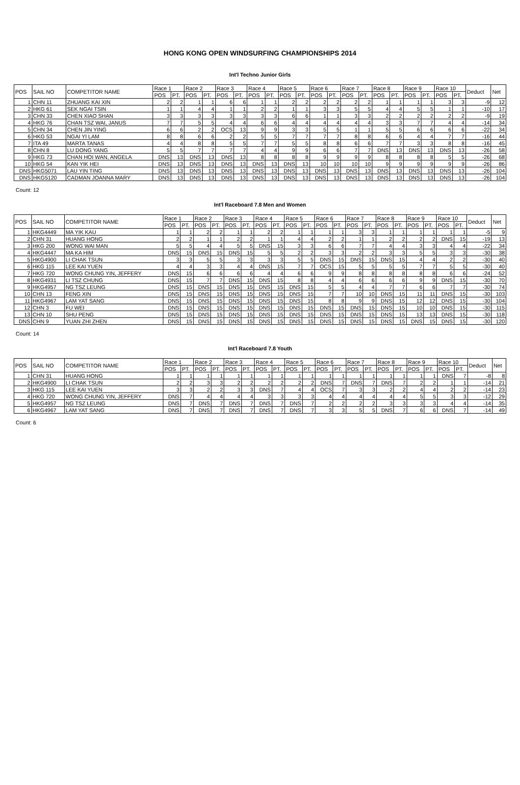HONG KONG OPEN WINDSURFING CHAMPIONSHIPS 2014
Int'l Techno Junior Girls
| POS | SAIL NO | COMPETITOR NAME | Race 1 | | Race 2 | | Race 3 | | Race 4 | | Race 5 | | Race 6 | | Race 7 | | Race 8 | | Race 9 | | Race 10 | | Deduct | Net |
| --- | --- | --- | --- | --- | --- | --- | --- | --- | --- | --- | --- | --- | --- | --- | --- | --- | --- | --- | --- | --- | --- | --- | --- | --- |
| | | | POS | PT. | POS | PT. | POS | PT. | POS | PT. | POS | PT. | POS | PT. | POS | PT. | POS | PT. | POS | PT. | POS | PT. | | |
| 1 | CHN 11 | ZHUANG KAI XIN | 2 | 2 | 1 | 1 | 6 | 6 | 1 | 1 | 2 | 2 | 2 | 2 | 2 | 2 | 1 | 1 | 1 | 1 | 3 | 3 | -9 | 12 |
| 2 | HKG 61 | SEK NGAI TSIN | 1 | 1 | 4 | 4 | 1 | 1 | 2 | 2 | 1 | 1 | 3 | 3 | 5 | 5 | 4 | 4 | 5 | 5 | 1 | 1 | -10 | 17 |
| 3 | CHN 33 | CHEN XIAO SHAN | 3 | 3 | 3 | 3 | 3 | 3 | 3 | 3 | 6 | 6 | 1 | 1 | 3 | 3 | 2 | 2 | 2 | 2 | 2 | 2 | -9 | 19 |
| 4 | HKG 76 | CHAN TSZ WAI, JANUS | 7 | 7 | 5 | 5 | 4 | 4 | 6 | 6 | 4 | 4 | 4 | 4 | 4 | 4 | 3 | 3 | 7 | 7 | 4 | 4 | -14 | 34 |
| 5 | CHN 34 | CHEN JIN YING | 6 | 6 | 2 | 2 | OCS | 13 | 9 | 9 | 3 | 3 | 5 | 5 | 1 | 1 | 5 | 5 | 6 | 6 | 6 | 6 | -22 | 34 |
| 6 | HKG 53 | NGAI YI LAM | 8 | 8 | 6 | 6 | 2 | 2 | 5 | 5 | 7 | 7 | 7 | 7 | 8 | 8 | 6 | 6 | 4 | 4 | 7 | 7 | -16 | 44 |
| 7 | ITA 49 | MARTA TANAS | 4 | 4 | 8 | 8 | 5 | 5 | 7 | 7 | 5 | 5 | 8 | 8 | 6 | 6 | 7 | 7 | 3 | 3 | 8 | 8 | -16 | 45 |
| 8 | CHN 8 | LU DONG YANG | 5 | 5 | 7 | 7 | 7 | 7 | 4 | 4 | 9 | 9 | 6 | 6 | 7 | 7 | DNS | 13 | DNS | 13 | DNS | 13 | -26 | 58 |
| 9 | HKG 73 | CHAN HOI WAN, ANGELA | DNS | 13 | DNS | 13 | DNS | 13 | 8 | 8 | 8 | 8 | 9 | 9 | 9 | 9 | 8 | 8 | 8 | 8 | 5 | 5 | -26 | 68 |
| 10 | HKG 54 | KAN YIK HEI | DNS | 13 | DNS | 13 | DNS | 13 | DNS | 13 | DNS | 13 | 10 | 10 | 10 | 10 | 9 | 9 | 9 | 9 | 9 | 9 | -26 | 86 |
| DNS | HKG5071 | LAU YIN TING | DNS | 13 | DNS | 13 | DNS | 13 | DNS | 13 | DNS | 13 | DNS | 13 | DNS | 13 | DNS | 13 | DNS | 13 | DNS | 13 | -26 | 104 |
| DNS | HKG5120 | CADMAN JOANNA MARY | DNS | 13 | DNS | 13 | DNS | 13 | DNS | 13 | DNS | 13 | DNS | 13 | DNS | 13 | DNS | 13 | DNS | 13 | DNS | 13 | -26 | 104 |
Count: 12
Int'l Raceboard 7.8 Men and Women
| POS | SAIL NO | COMPETITOR NAME | Race 1 | | Race 2 | | Race 3 | | Race 4 | | Race 5 | | Race 6 | | Race 7 | | Race 8 | | Race 9 | | Race 10 | | Deduct | Net |
| --- | --- | --- | --- | --- | --- | --- | --- | --- | --- | --- | --- | --- | --- | --- | --- | --- | --- | --- | --- | --- | --- | --- | --- | --- |
| | | | POS | PT. | POS | PT. | POS | PT. | POS | PT. | POS | PT. | POS | PT. | POS | PT. | POS | PT. | POS | PT. | POS | PT. | | |
| 1 | HKG4449 | MA YIK KAU | 1 | 1 | 2 | 2 | 1 | 1 | 2 | 2 | 1 | 1 | 1 | 1 | 3 | 3 | 1 | 1 | 1 | 1 | 1 | 1 | -5 | 9 |
| 2 | CHN 31 | HUANG HONG | 2 | 2 | 1 | 1 | 2 | 2 | 1 | 1 | 4 | 4 | 2 | 2 | 1 | 1 | 2 | 2 | 2 | 2 | DNS | 15 | -19 | 13 |
| 3 | HKG 200 | WONG WAI MAN | 5 | 5 | 4 | 4 | 5 | 5 | DNS | 15 | 3 | 3 | 6 | 6 | 7 | 7 | 4 | 4 | 3 | 3 | 4 | 4 | -22 | 34 |
| 4 | HKG4447 | MA KA HIM | DNS | 15 | DNS | 15 | DNS | 15 | 5 | 5 | 2 | 2 | 3 | 3 | 2 | 2 | 3 | 3 | 5 | 5 | 3 | 3 | -30 | 38 |
| 5 | HKG4900 | LI CHAK TSUN | 3 | 3 | 5 | 5 | 3 | 3 | 3 | 3 | 5 | 5 | DNS | 15 | DNS | 15 | DNS | 15 | 4 | 4 | 2 | 2 | -30 | 40 |
| 6 | HKG 115 | LEE KAI YUEN | 4 | 4 | 3 | 3 | 4 | 4 | DNS | 15 | 7 | 7 | OCS | 15 | 5 | 5 | 5 | 5 | 7 | 7 | 5 | 5 | -30 | 40 |
| 7 | HKG 720 | WONG CHUNG YIN, JEFFERY | DNS | 15 | 6 | 6 | 6 | 6 | 4 | 4 | 6 | 6 | 9 | 9 | 8 | 8 | 8 | 8 | 8 | 8 | 6 | 6 | -24 | 52 |
| 8 | HKG4931 | LI TSZ CHUNG | DNS | 15 | 7 | 7 | DNS | 15 | DNS | 15 | 8 | 8 | 4 | 4 | 6 | 6 | 6 | 6 | 9 | 9 | DNS | 15 | -30 | 70 |
| 9 | HKG4957 | NG TSZ LEUNG | DNS | 15 | DNS | 15 | DNS | 15 | DNS | 15 | DNS | 15 | 5 | 5 | 4 | 4 | 7 | 7 | 6 | 6 | 7 | 7 | -30 | 74 |
| 10 | CHN 13 | FENG XIN | DNS | 15 | DNS | 15 | DNS | 15 | DNS | 15 | DNS | 15 | 7 | 7 | 10 | 10 | DNS | 15 | 11 | 11 | DNS | 15 | -30 | 103 |
| 11 | HKG4967 | LAM YAT SANG | DNS | 15 | DNS | 15 | DNS | 15 | DNS | 15 | DNS | 15 | 8 | 8 | 9 | 9 | DNS | 15 | 12 | 12 | DNS | 15 | -30 | 104 |
| 12 | CHN 3 | FU WEI | DNS | 15 | DNS | 15 | DNS | 15 | DNS | 15 | DNS | 15 | DNS | 15 | DNS | 15 | DNS | 15 | 10 | 10 | DNS | 15 | -30 | 115 |
| 13 | CHN 10 | SHU PENG | DNS | 15 | DNS | 15 | DNS | 15 | DNS | 15 | DNS | 15 | DNS | 15 | DNS | 15 | DNS | 15 | 13 | 13 | DNS | 15 | -30 | 118 |
| DNS | CHN 9 | YUAN ZHI ZHEN | DNS | 15 | DNS | 15 | DNS | 15 | DNS | 15 | DNS | 15 | DNS | 15 | DNS | 15 | DNS | 15 | DNS | 15 | DNS | 15 | -30 | 120 |
Count: 14
Int'l Raceboard 7.8 Youth
| POS | SAIL NO | COMPETITOR NAME | Race 1 | | Race 2 | | Race 3 | | Race 4 | | Race 5 | | Race 6 | | Race 7 | | Race 8 | | Race 9 | | Race 10 | | Deduct | Net |
| --- | --- | --- | --- | --- | --- | --- | --- | --- | --- | --- | --- | --- | --- | --- | --- | --- | --- | --- | --- | --- | --- | --- | --- | --- |
| | | | POS | PT. | POS | PT. | POS | PT. | POS | PT. | POS | PT. | POS | PT. | POS | PT. | POS | PT. | POS | PT. | POS | PT. | | |
| 1 | CHN 31 | HUANG HONG | 1 | 1 | 1 | 1 | 1 | 1 | 1 | 1 | 1 | 1 | 1 | 1 | 1 | 1 | 1 | 1 | 1 | 1 | DNS | 7 | -8 | 8 |
| 2 | HKG4900 | LI CHAK TSUN | 2 | 2 | 3 | 3 | 2 | 2 | 2 | 2 | 2 | 2 | DNS | 7 | DNS | 7 | DNS | 7 | 2 | 2 | 1 | 1 | -14 | 21 |
| 3 | HKG 115 | LEE KAI YUEN | 3 | 3 | 2 | 2 | 3 | 3 | DNS | 7 | 4 | 4 | OCS | 7 | 3 | 3 | 2 | 2 | 4 | 4 | 2 | 2 | -14 | 23 |
| 4 | HKG 720 | WONG CHUNG YIN, JEFFERY | DNS | 7 | 4 | 4 | 4 | 4 | 3 | 3 | 3 | 3 | 4 | 4 | 4 | 4 | 4 | 4 | 5 | 5 | 3 | 3 | -12 | 29 |
| 5 | HKG4957 | NG TSZ LEUNG | DNS | 7 | DNS | 7 | DNS | 7 | DNS | 7 | DNS | 7 | 2 | 2 | 2 | 2 | 3 | 3 | 3 | 3 | 4 | 4 | -14 | 35 |
| 6 | HKG4967 | LAM YAT SANG | DNS | 7 | DNS | 7 | DNS | 7 | DNS | 7 | DNS | 7 | 3 | 3 | 5 | 5 | DNS | 7 | 6 | 6 | DNS | 7 | -14 | 49 |
Count: 6